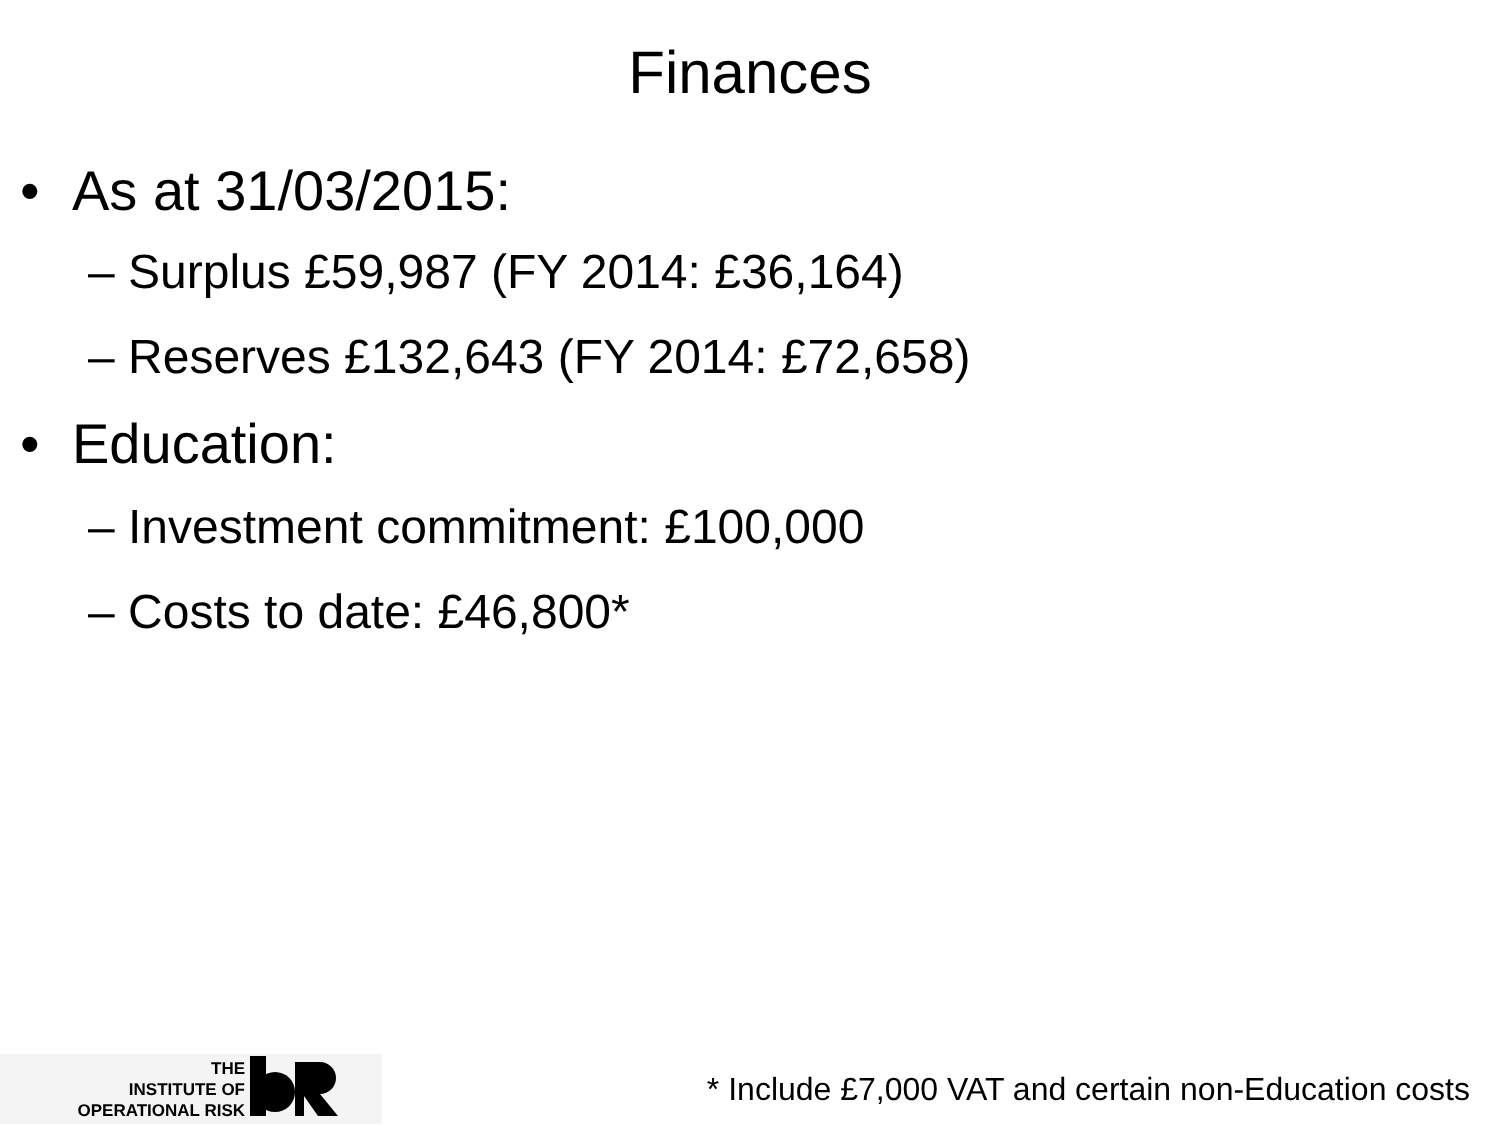Finances
• As at 31/03/2015:
– Surplus £59,987 (FY 2014: £36,164)
– Reserves £132,643 (FY 2014: £72,658)
• Education:
– Investment commitment: £100,000
– Costs to date: £46,800*
THE
INSTITUTE OF
OPERATIONAL RISK
* Include £7,000 VAT and certain non-Education costs